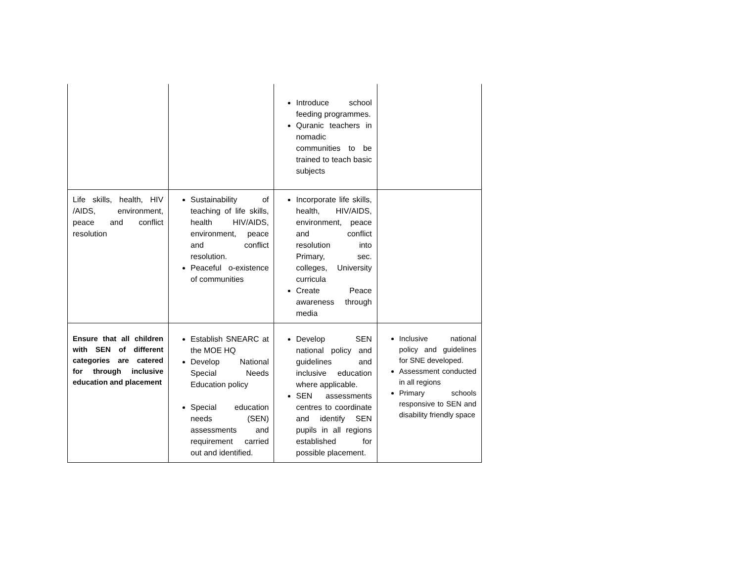| | | Introduce school feeding programmes. Quranic teachers in nomadic communities to be trained to teach basic subjects | |
| Life skills, health, HIV /AIDS, environment, peace and conflict resolution | Sustainability of teaching of life skills, health HIV/AIDS, environment, peace and conflict resolution. Peaceful o-existence of communities | Incorporate life skills, health, HIV/AIDS, environment, peace and conflict resolution into Primary, sec. colleges, University curricula Create Peace awareness through media | |
| Ensure that all children with SEN of different categories are catered for through inclusive education and placement | Establish SNEARC at the MOE HQ Develop National Special Needs Education policy Special education needs (SEN) assessments and requirement carried out and identified. | Develop SEN national policy and guidelines and inclusive education where applicable. SEN assessments centres to coordinate and identify SEN pupils in all regions established for possible placement. | Inclusive national policy and guidelines for SNE developed. Assessment conducted in all regions Primary schools responsive to SEN and disability friendly space |